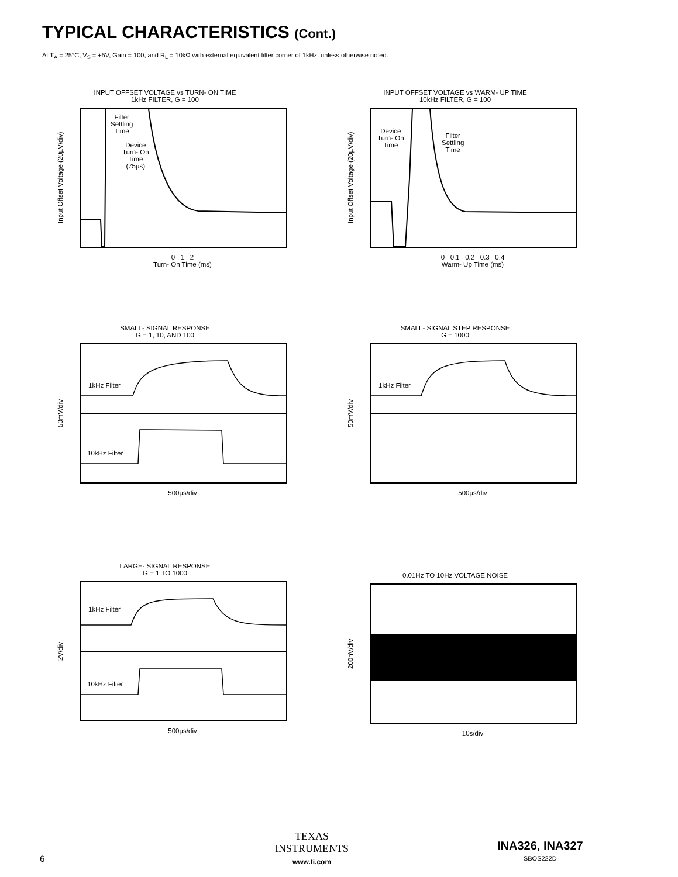TYPICAL CHARACTERISTICS (Cont.)
At T<sub>A</sub> = 25°C, V<sub>S</sub> = +5V, Gain = 100, and R<sub>L</sub> = 10kΩ with external equivalent filter corner of 1kHz, unless otherwise noted.
INPUT OFFSET VOLTAGE vs TURN- ON TIME
1kHz FILTER, G = 100
Input Offset Voltage (20µV/div)
Filter
Settling
Time
Device
Turn- On
Time
(75µs)
0 1 2
Turn- On Time (ms)
INPUT OFFSET VOLTAGE vs WARM- UP TIME
10kHz FILTER, G = 100
Input Offset Voltage (20µV/div)
Device
Turn- On
Time
Filter
Settling
Time
0 0.1 0.2 0.3 0.4
Warm- Up Time (ms)
SMALL- SIGNAL RESPONSE
G = 1, 10, AND 100
50mV/div
1kHz Filter
10kHz Filter
500µs/div
SMALL- SIGNAL STEP RESPONSE
G = 1000
50mV/div
1kHz Filter
500µs/div
LARGE- SIGNAL RESPONSE
G = 1 TO 1000
2V/div
1kHz Filter
10kHz Filter
500µs/div
0.01Hz TO 10Hz VOLTAGE NOISE
200nV/div
10s/div
6
TEXAS
INSTRUMENTS
www.ti.com
INA326, INA327
SBOS222D